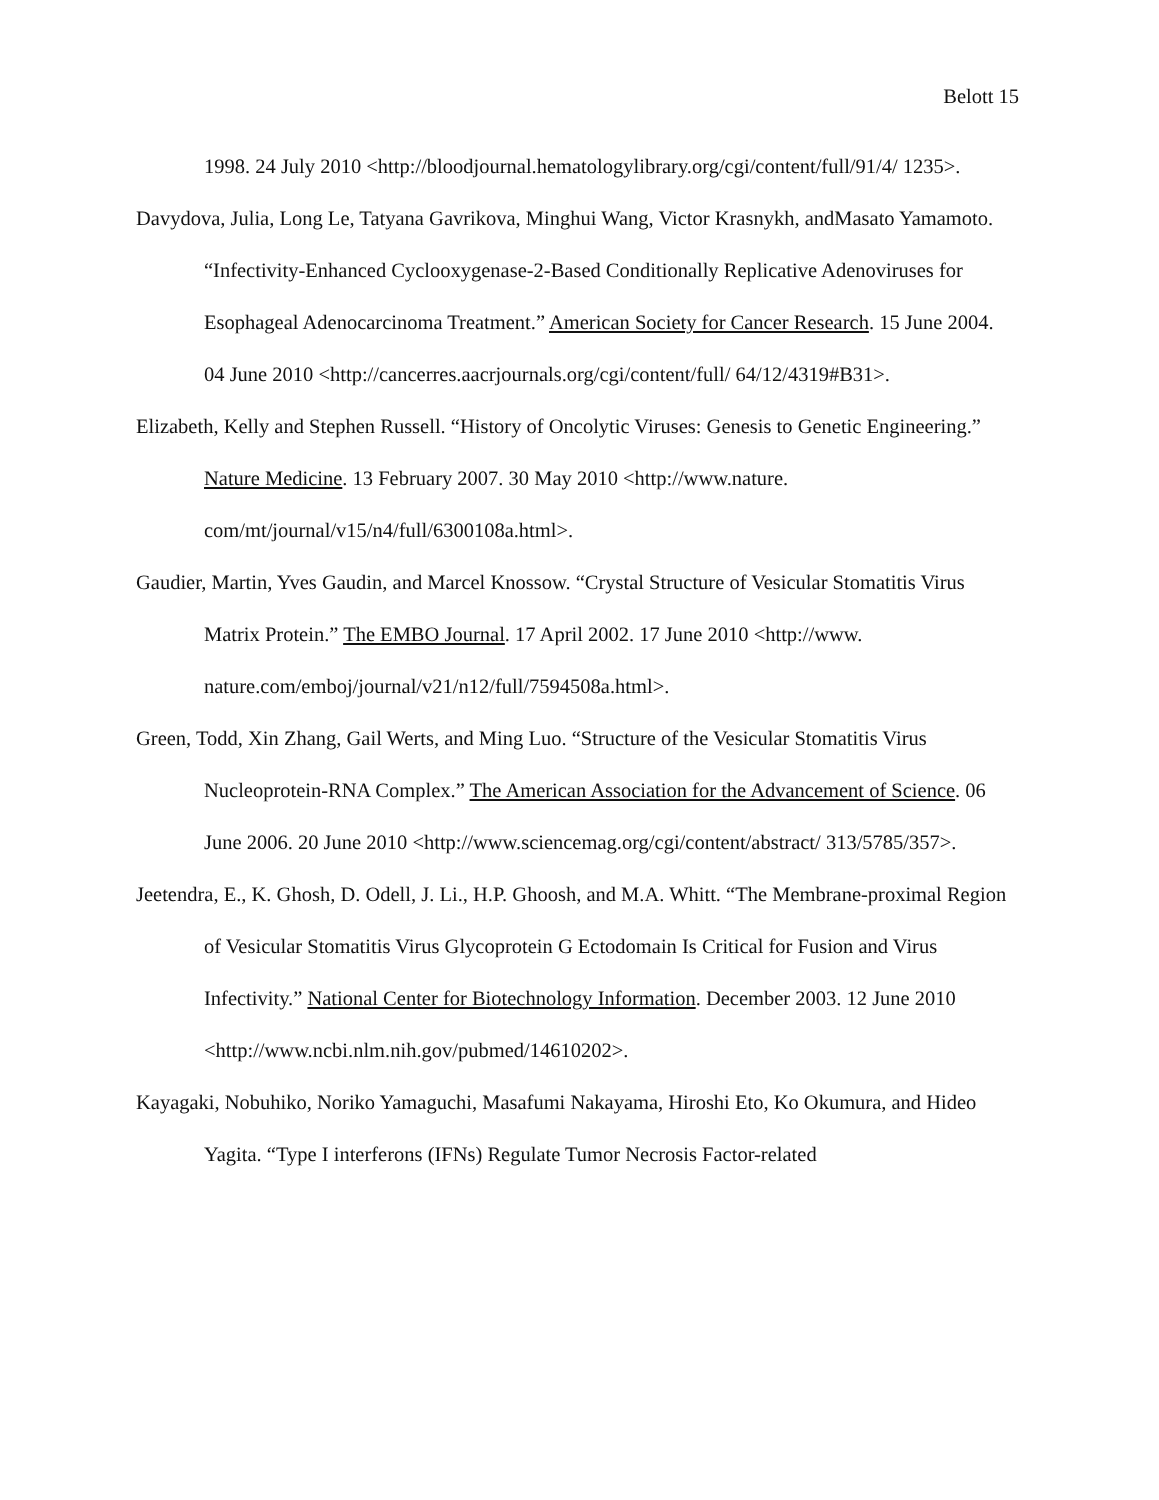Belott 15
1998. 24 July 2010 <http://bloodjournal.hematologylibrary.org/cgi/content/full/91/4/ 1235>.
Davydova, Julia, Long Le, Tatyana Gavrikova, Minghui Wang, Victor Krasnykh, andMasato Yamamoto. “Infectivity-Enhanced Cyclooxygenase-2-Based Conditionally Replicative Adenoviruses for Esophageal Adenocarcinoma Treatment.” American Society for Cancer Research. 15 June 2004. 04 June 2010 <http://cancerres.aacrjournals.org/cgi/content/full/ 64/12/4319#B31>.
Elizabeth, Kelly and Stephen Russell. “History of Oncolytic Viruses: Genesis to Genetic Engineering.” Nature Medicine. 13 February 2007. 30 May 2010 <http://www.nature. com/mt/journal/v15/n4/full/6300108a.html>.
Gaudier, Martin, Yves Gaudin, and Marcel Knossow. “Crystal Structure of Vesicular Stomatitis Virus Matrix Protein.” The EMBO Journal. 17 April 2002. 17 June 2010 <http://www. nature.com/emboj/journal/v21/n12/full/7594508a.html>.
Green, Todd, Xin Zhang, Gail Werts, and Ming Luo. “Structure of the Vesicular Stomatitis Virus Nucleoprotein-RNA Complex.” The American Association for the Advancement of Science. 06 June 2006. 20 June 2010 <http://www.sciencemag.org/cgi/content/abstract/ 313/5785/357>.
Jeetendra, E., K. Ghosh, D. Odell, J. Li., H.P. Ghoosh, and M.A. Whitt. “The Membrane-proximal Region of Vesicular Stomatitis Virus Glycoprotein G Ectodomain Is Critical for Fusion and Virus Infectivity.” National Center for Biotechnology Information. December 2003. 12 June 2010 <http://www.ncbi.nlm.nih.gov/pubmed/14610202>.
Kayagaki, Nobuhiko, Noriko Yamaguchi, Masafumi Nakayama, Hiroshi Eto, Ko Okumura, and Hideo Yagita. “Type I interferons (IFNs) Regulate Tumor Necrosis Factor-related